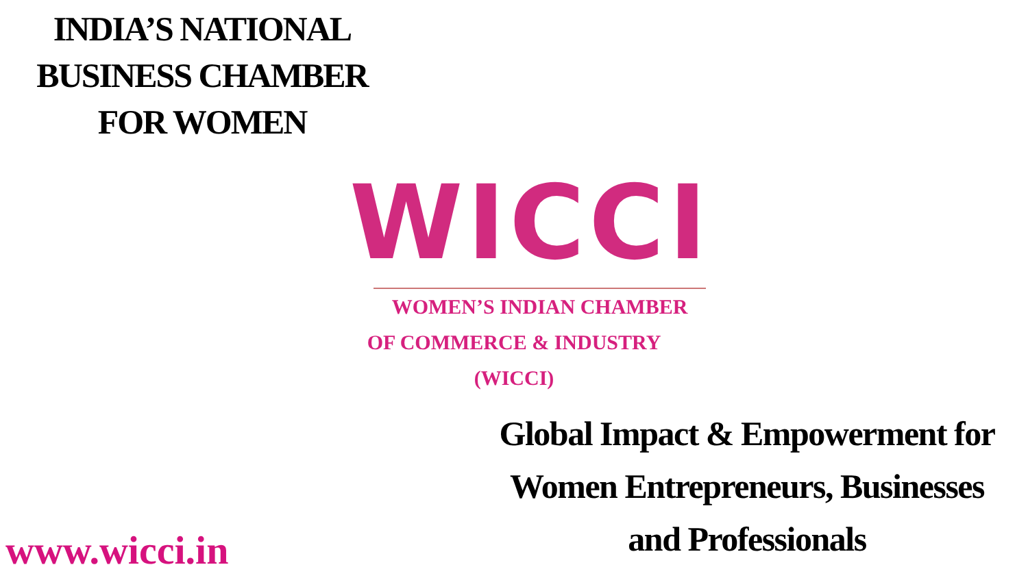INDIA’S NATIONAL
BUSINESS CHAMBER
FOR WOMEN
WICCI
WOMEN’S INDIAN CHAMBER
OF COMMERCE & INDUSTRY
(WICCI)
Global Impact & Empowerment for
Women Entrepreneurs, Businesses
and Professionals
www.wicci.in